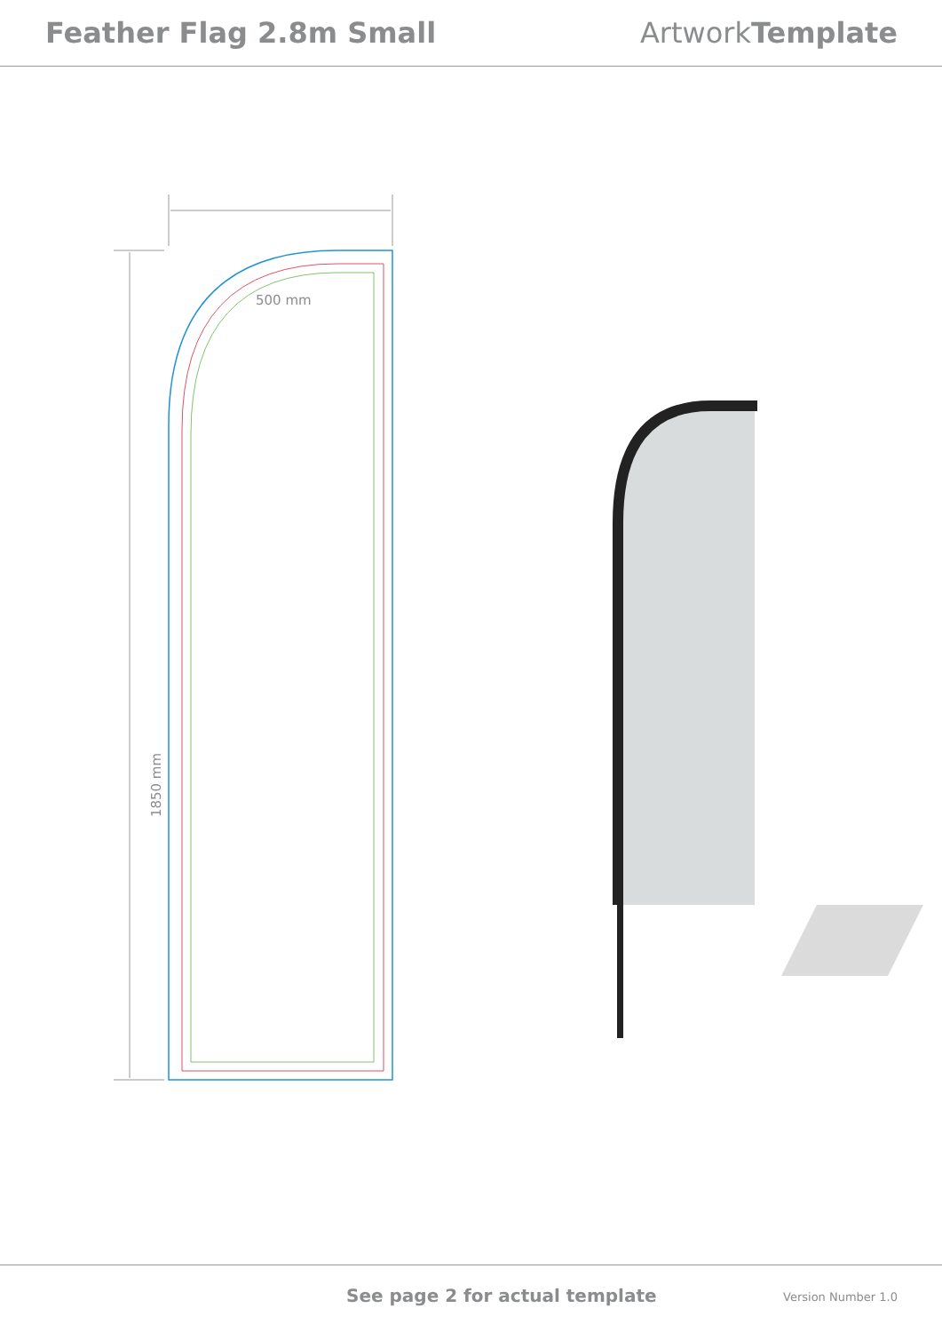Feather Flag 2.8m Small Artwork Template
500 mm
1850 mm
See page 2 for actual template Version Number 1.0